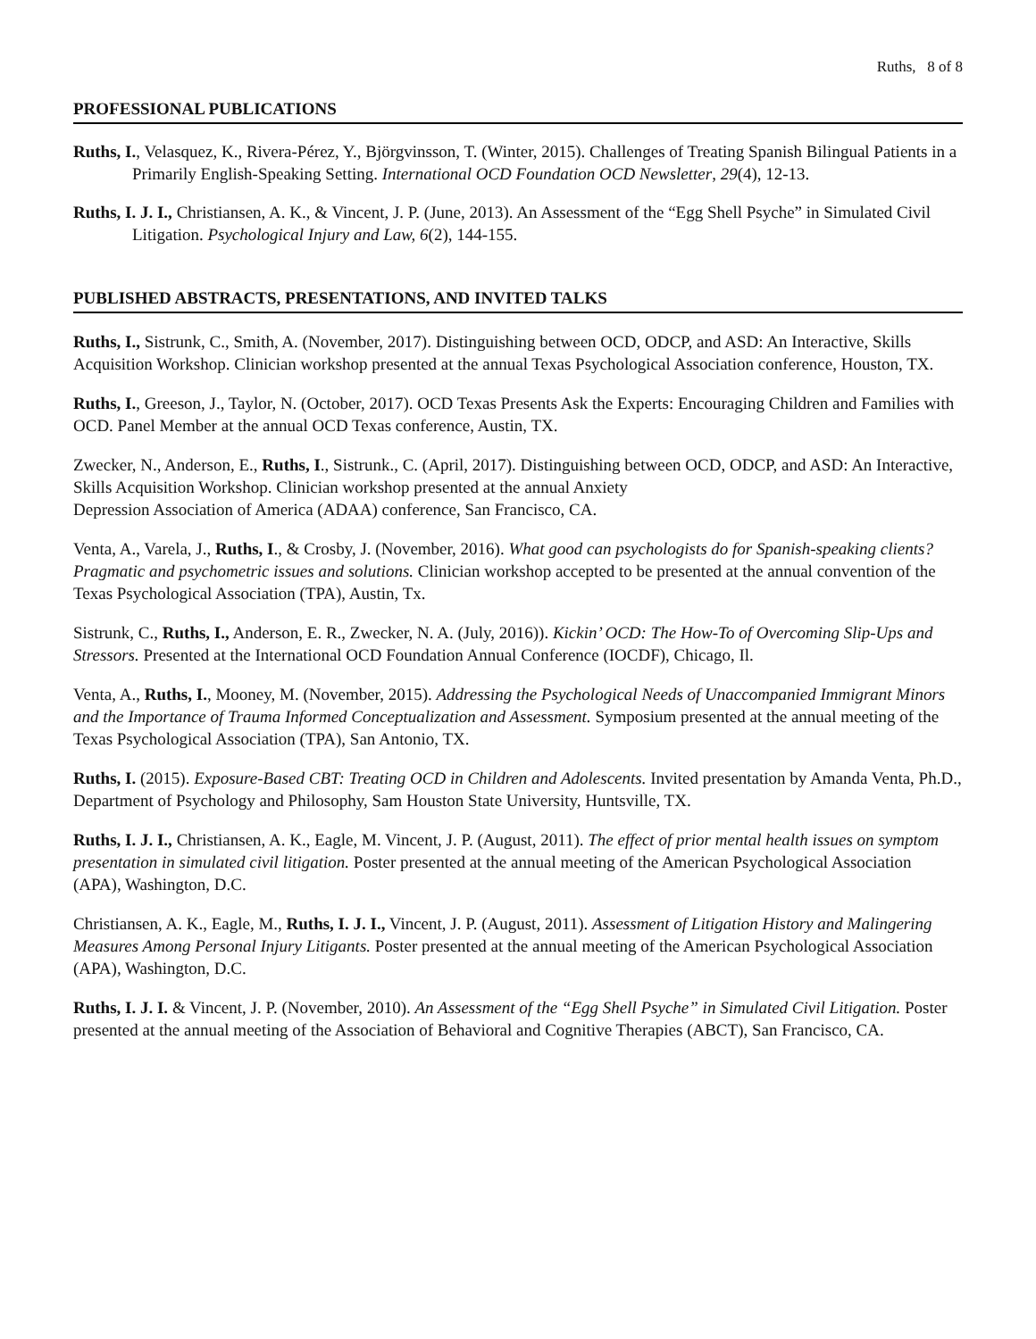Ruths, 8 of 8
PROFESSIONAL PUBLICATIONS
Ruths, I., Velasquez, K., Rivera-Pérez, Y., Björgvinsson, T. (Winter, 2015). Challenges of Treating Spanish Bilingual Patients in a Primarily English-Speaking Setting. International OCD Foundation OCD Newsletter, 29(4), 12-13.
Ruths, I. J. I., Christiansen, A. K., & Vincent, J. P. (June, 2013). An Assessment of the “Egg Shell Psyche” in Simulated Civil Litigation. Psychological Injury and Law, 6(2), 144-155.
PUBLISHED ABSTRACTS, PRESENTATIONS, AND INVITED TALKS
Ruths, I., Sistrunk, C., Smith, A. (November, 2017). Distinguishing between OCD, ODCP, and ASD: An Interactive, Skills Acquisition Workshop. Clinician workshop presented at the annual Texas Psychological Association conference, Houston, TX.
Ruths, I., Greeson, J., Taylor, N. (October, 2017). OCD Texas Presents Ask the Experts: Encouraging Children and Families with OCD. Panel Member at the annual OCD Texas conference, Austin, TX.
Zwecker, N., Anderson, E., Ruths, I., Sistrunk., C. (April, 2017). Distinguishing between OCD, ODCP, and ASD: An Interactive, Skills Acquisition Workshop. Clinician workshop presented at the annual Anxiety
Depression Association of America (ADAA) conference, San Francisco, CA.
Venta, A., Varela, J., Ruths, I., & Crosby, J. (November, 2016). What good can psychologists do for Spanish-speaking clients? Pragmatic and psychometric issues and solutions. Clinician workshop accepted to be presented at the annual convention of the Texas Psychological Association (TPA), Austin, Tx.
Sistrunk, C., Ruths, I., Anderson, E. R., Zwecker, N. A. (July, 2016)). Kickin’ OCD: The How-To of Overcoming Slip-Ups and Stressors. Presented at the International OCD Foundation Annual Conference (IOCDF), Chicago, Il.
Venta, A., Ruths, I., Mooney, M. (November, 2015). Addressing the Psychological Needs of Unaccompanied Immigrant Minors and the Importance of Trauma Informed Conceptualization and Assessment. Symposium presented at the annual meeting of the Texas Psychological Association (TPA), San Antonio, TX.
Ruths, I. (2015). Exposure-Based CBT: Treating OCD in Children and Adolescents. Invited presentation by Amanda Venta, Ph.D., Department of Psychology and Philosophy, Sam Houston State University, Huntsville, TX.
Ruths, I. J. I., Christiansen, A. K., Eagle, M. Vincent, J. P. (August, 2011). The effect of prior mental health issues on symptom presentation in simulated civil litigation. Poster presented at the annual meeting of the American Psychological Association (APA), Washington, D.C.
Christiansen, A. K., Eagle, M., Ruths, I. J. I., Vincent, J. P. (August, 2011). Assessment of Litigation History and Malingering Measures Among Personal Injury Litigants. Poster presented at the annual meeting of the American Psychological Association (APA), Washington, D.C.
Ruths, I. J. I. & Vincent, J. P. (November, 2010). An Assessment of the “Egg Shell Psyche” in Simulated Civil Litigation. Poster presented at the annual meeting of the Association of Behavioral and Cognitive Therapies (ABCT), San Francisco, CA.